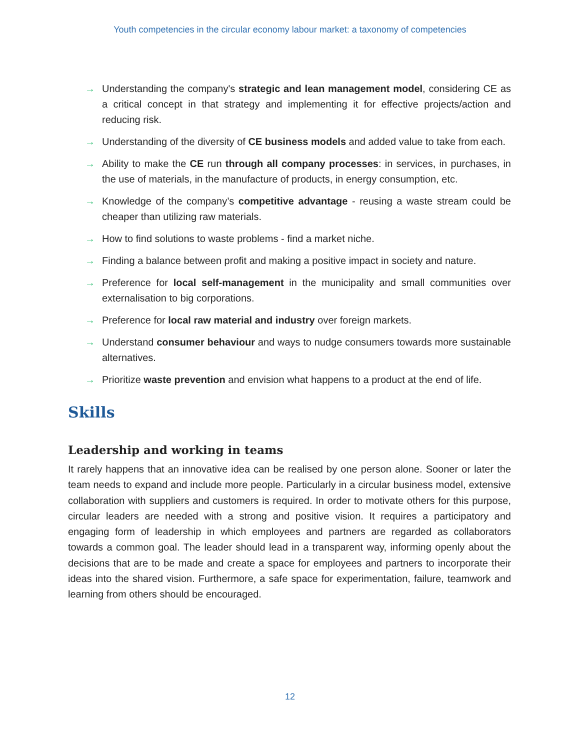Youth competencies in the circular economy labour market: a taxonomy of competencies
→ Understanding the company's strategic and lean management model, considering CE as a critical concept in that strategy and implementing it for effective projects/action and reducing risk.
→ Understanding of the diversity of CE business models and added value to take from each.
→ Ability to make the CE run through all company processes: in services, in purchases, in the use of materials, in the manufacture of products, in energy consumption, etc.
→ Knowledge of the company’s competitive advantage - reusing a waste stream could be cheaper than utilizing raw materials.
→ How to find solutions to waste problems - find a market niche.
→ Finding a balance between profit and making a positive impact in society and nature.
→ Preference for local self-management in the municipality and small communities over externalisation to big corporations.
→ Preference for local raw material and industry over foreign markets.
→ Understand consumer behaviour and ways to nudge consumers towards more sustainable alternatives.
→ Prioritize waste prevention and envision what happens to a product at the end of life.
Skills
Leadership and working in teams
It rarely happens that an innovative idea can be realised by one person alone. Sooner or later the team needs to expand and include more people. Particularly in a circular business model, extensive collaboration with suppliers and customers is required. In order to motivate others for this purpose, circular leaders are needed with a strong and positive vision. It requires a participatory and engaging form of leadership in which employees and partners are regarded as collaborators towards a common goal. The leader should lead in a transparent way, informing openly about the decisions that are to be made and create a space for employees and partners to incorporate their ideas into the shared vision. Furthermore, a safe space for experimentation, failure, teamwork and learning from others should be encouraged.
12